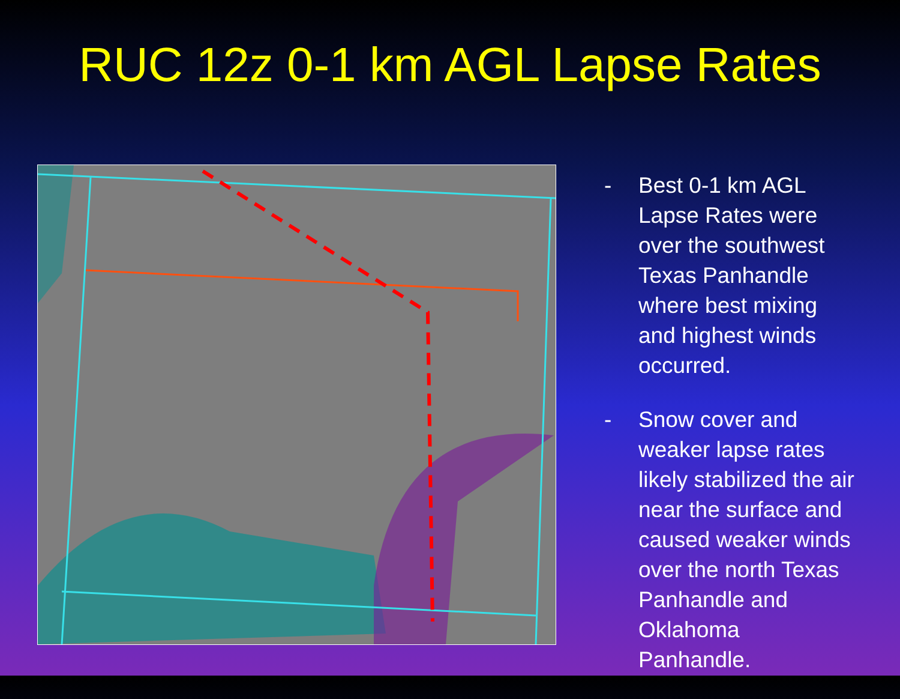RUC 12z 0-1 km AGL Lapse Rates
- Best 0-1 km AGL Lapse Rates were over the southwest Texas Panhandle where best mixing and highest winds occurred.
- Snow cover and weaker lapse rates likely stabilized the air near the surface and caused weaker winds over the north Texas Panhandle and Oklahoma Panhandle.